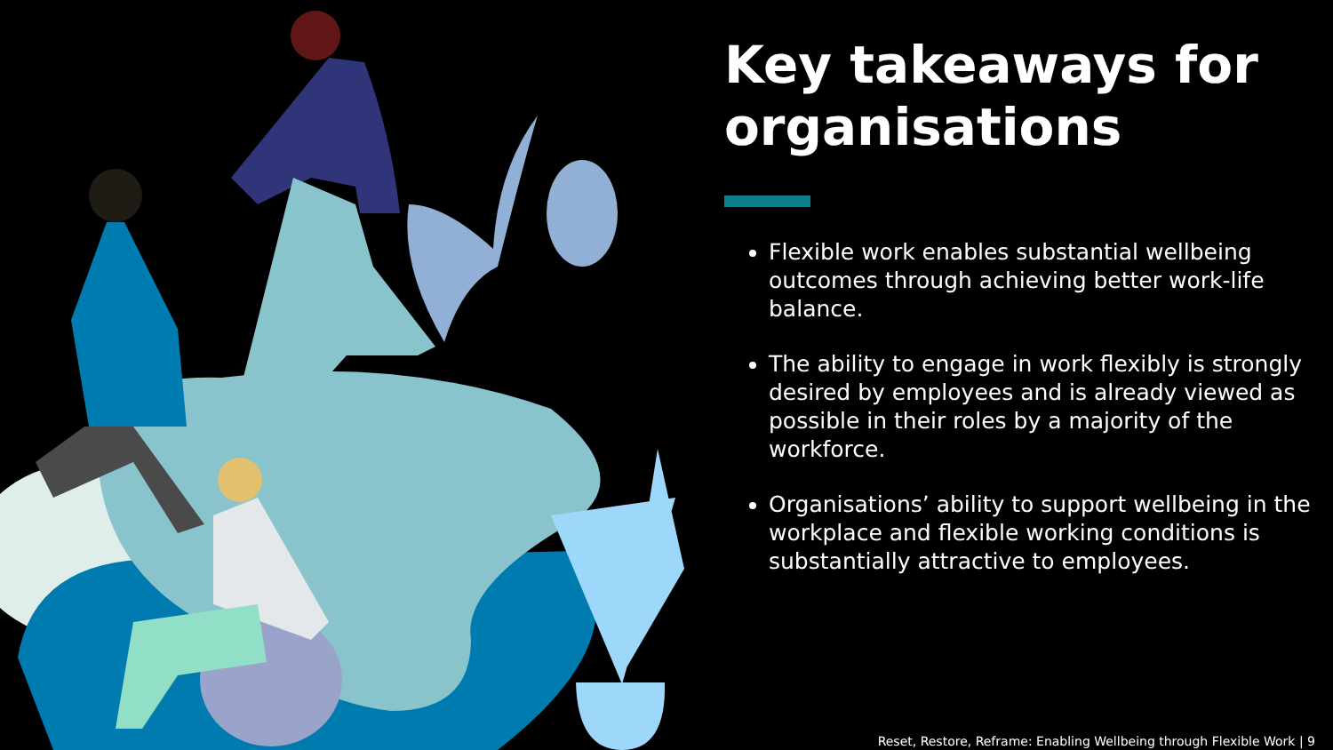Key takeaways for organisations
Flexible work enables substantial wellbeing outcomes through achieving better work-life balance.
The ability to engage in work flexibly is strongly desired by employees and is already viewed as possible in their roles by a majority of the workforce.
Organisations’ ability to support wellbeing in the workplace and flexible working conditions is substantially attractive to employees.
Reset, Restore, Reframe: Enabling Wellbeing through Flexible Work | 9